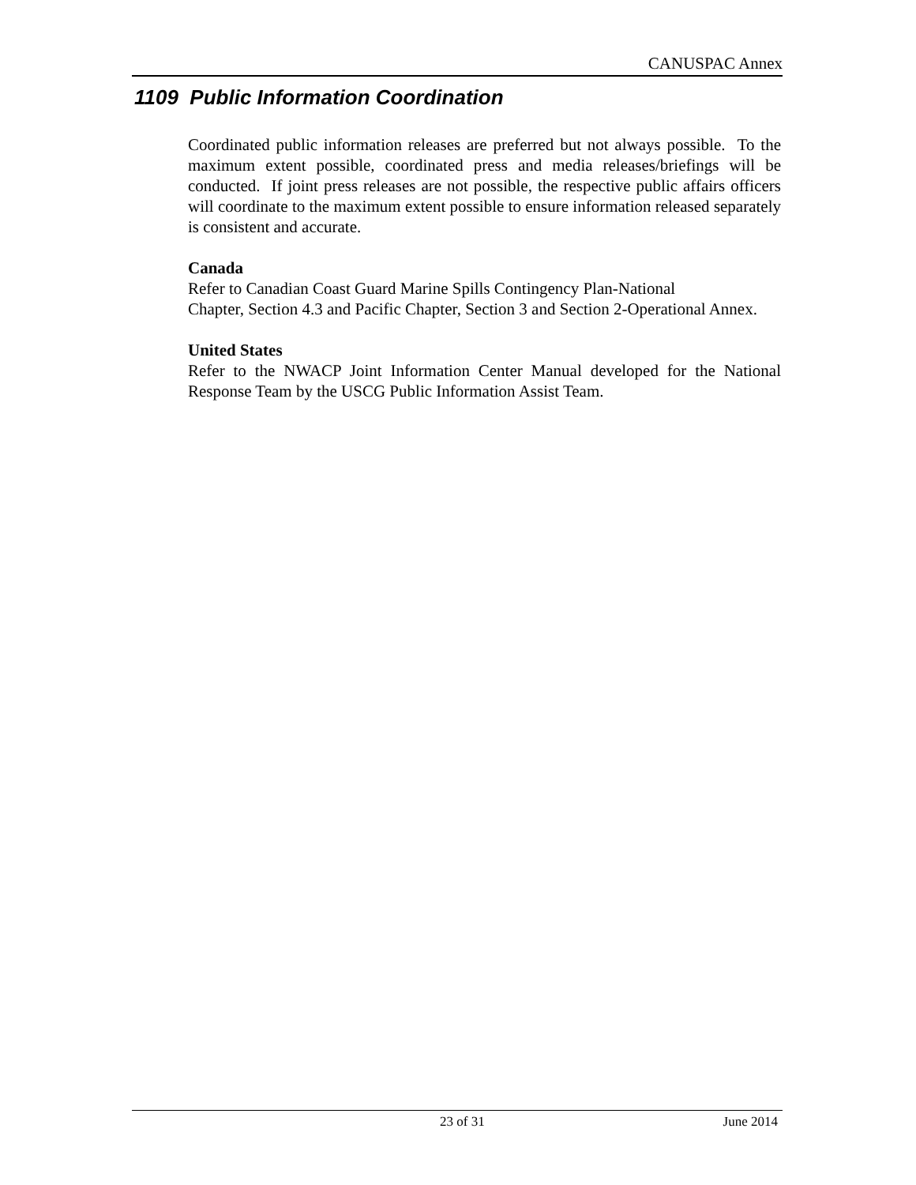CANUSPAC Annex
1109 Public Information Coordination
Coordinated public information releases are preferred but not always possible. To the maximum extent possible, coordinated press and media releases/briefings will be conducted. If joint press releases are not possible, the respective public affairs officers will coordinate to the maximum extent possible to ensure information released separately is consistent and accurate.
Canada
Refer to Canadian Coast Guard Marine Spills Contingency Plan-National
Chapter, Section 4.3 and Pacific Chapter, Section 3 and Section 2-Operational Annex.
United States
Refer to the NWACP Joint Information Center Manual developed for the National Response Team by the USCG Public Information Assist Team.
23 of 31 June 2014